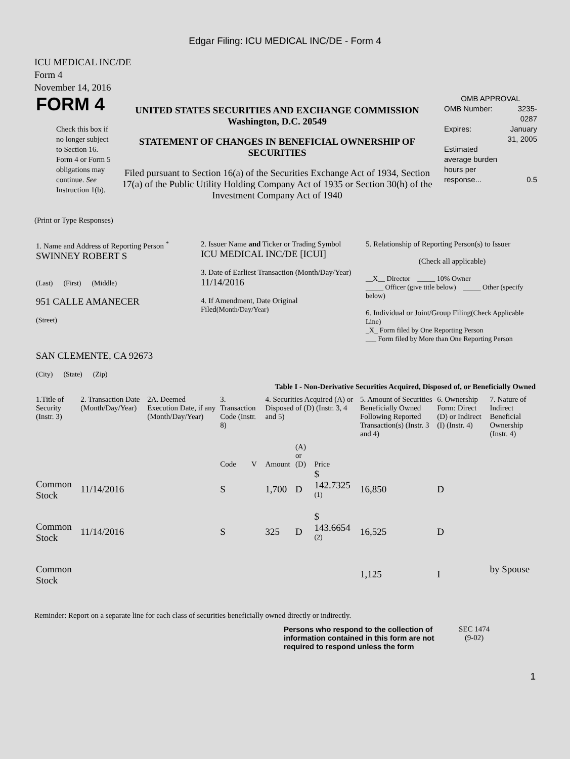Edgar Filing: ICU MEDICAL INC/DE - Form 4
ICU MEDICAL INC/DE
Form 4
November 14, 2016
| FORM 4 Check this box if no longer subject to Section 16. Form 4 or Form 5 obligations may continue. See Instruction 1(b). | UNITED STATES SECURITIES AND EXCHANGE COMMISSION Washington, D.C. 20549 STATEMENT OF CHANGES IN BENEFICIAL OWNERSHIP OF SECURITIES Filed pursuant to Section 16(a) of the Securities Exchange Act of 1934, Section 17(a) of the Public Utility Holding Company Act of 1935 or Section 30(h) of the Investment Company Act of 1940 | OMB APPROVAL / OMB Number: / 3235-0287 / / Expires: / January 31, 2005 / / Estimated average burden hours per response... / 0.5 / |
(Print or Type Responses)
| 1. Name and Address of Reporting Person <sup>*</sup> SWINNEY ROBERT S (Last) (First) (Middle) 951 CALLE AMANECER (Street) SAN CLEMENTE, CA 92673 (City) (State) (Zip) | 2. Issuer Name and Ticker or Trading Symbol ICU MEDICAL INC/DE [ICUI] 3. Date of Earliest Transaction (Month/Day/Year) 11/14/2016 4. If Amendment, Date Original Filed (Month/Day/Year) | 5. Relationship of Reporting Person(s) to Issuer (Check all applicable) __X__ Director _____ 10% Owner _____ Officer (give title below) _____ Other (specify below) 6. Individual or Joint/Group Filing (Check Applicable Line) _X_ Form filed by One Reporting Person ___ Form filed by More than One Reporting Person |
Table I - Non-Derivative Securities Acquired, Disposed of, or Beneficially Owned
| 1.Title of Security (Instr. 3) | 2. Transaction Date (Month/Day/Year) | 2A. Deemed Execution Date, if any (Month/Day/Year) | 3. Transaction Code (Instr. 8) | | 4. Securities Acquired (A) or Disposed of (D) (Instr. 3, 4 and 5) | | | 5. Amount of Securities Beneficially Owned Following Reported Transaction(s) (Instr. 3 and 4) | 6. Ownership Form: Direct (D) or Indirect (I) (Instr. 4) | 7. Nature of Indirect Beneficial Ownership (Instr. 4) |
| --- | --- | --- | --- | --- | --- | --- | --- | --- | --- | --- |
| | | | Code | V | Amount | (A) or (D) | Price | | | |
| Common Stock | 11/14/2016 | | S | | 1,700 | D | $ 142.7325 <sup>(1)</sup> | 16,850 | D | |
| Common Stock | 11/14/2016 | | S | | 325 | D | $ 143.6654 <sup>(2)</sup> | 16,525 | D | |
| Common Stock | | | | | | | | 1,125 | I | by Spouse |
Reminder: Report on a separate line for each class of securities beneficially owned directly or indirectly.
| Persons who respond to the collection of information contained in this form are not required to respond unless the form | SEC 1474 (9-02) |
1